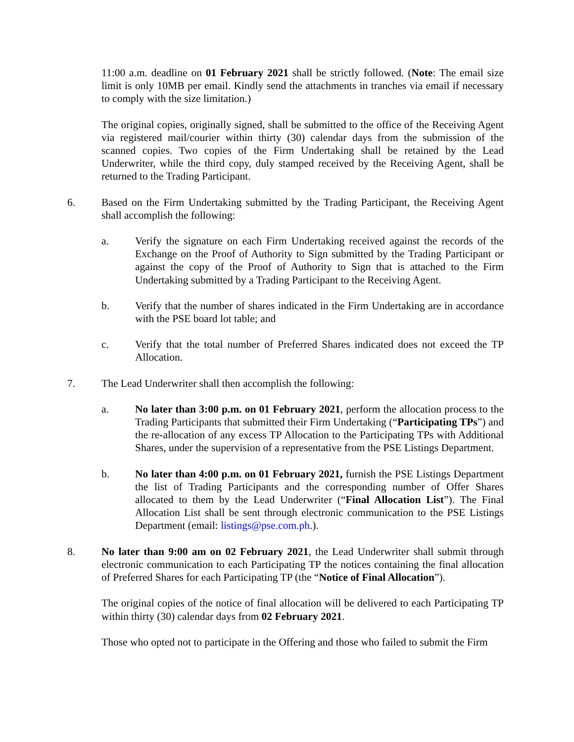11:00 a.m. deadline on 01 February 2021 shall be strictly followed. (Note: The email size limit is only 10MB per email. Kindly send the attachments in tranches via email if necessary to comply with the size limitation.)
The original copies, originally signed, shall be submitted to the office of the Receiving Agent via registered mail/courier within thirty (30) calendar days from the submission of the scanned copies. Two copies of the Firm Undertaking shall be retained by the Lead Underwriter, while the third copy, duly stamped received by the Receiving Agent, shall be returned to the Trading Participant.
6. Based on the Firm Undertaking submitted by the Trading Participant, the Receiving Agent shall accomplish the following:
a. Verify the signature on each Firm Undertaking received against the records of the Exchange on the Proof of Authority to Sign submitted by the Trading Participant or against the copy of the Proof of Authority to Sign that is attached to the Firm Undertaking submitted by a Trading Participant to the Receiving Agent.
b. Verify that the number of shares indicated in the Firm Undertaking are in accordance with the PSE board lot table; and
c. Verify that the total number of Preferred Shares indicated does not exceed the TP Allocation.
7. The Lead Underwriter shall then accomplish the following:
a. No later than 3:00 p.m. on 01 February 2021, perform the allocation process to the Trading Participants that submitted their Firm Undertaking (“Participating TPs”) and the re-allocation of any excess TP Allocation to the Participating TPs with Additional Shares, under the supervision of a representative from the PSE Listings Department.
b. No later than 4:00 p.m. on 01 February 2021, furnish the PSE Listings Department the list of Trading Participants and the corresponding number of Offer Shares allocated to them by the Lead Underwriter (“Final Allocation List”). The Final Allocation List shall be sent through electronic communication to the PSE Listings Department (email: listings@pse.com.ph.).
8. No later than 9:00 am on 02 February 2021, the Lead Underwriter shall submit through electronic communication to each Participating TP the notices containing the final allocation of Preferred Shares for each Participating TP (the “Notice of Final Allocation”).
The original copies of the notice of final allocation will be delivered to each Participating TP within thirty (30) calendar days from 02 February 2021.
Those who opted not to participate in the Offering and those who failed to submit the Firm